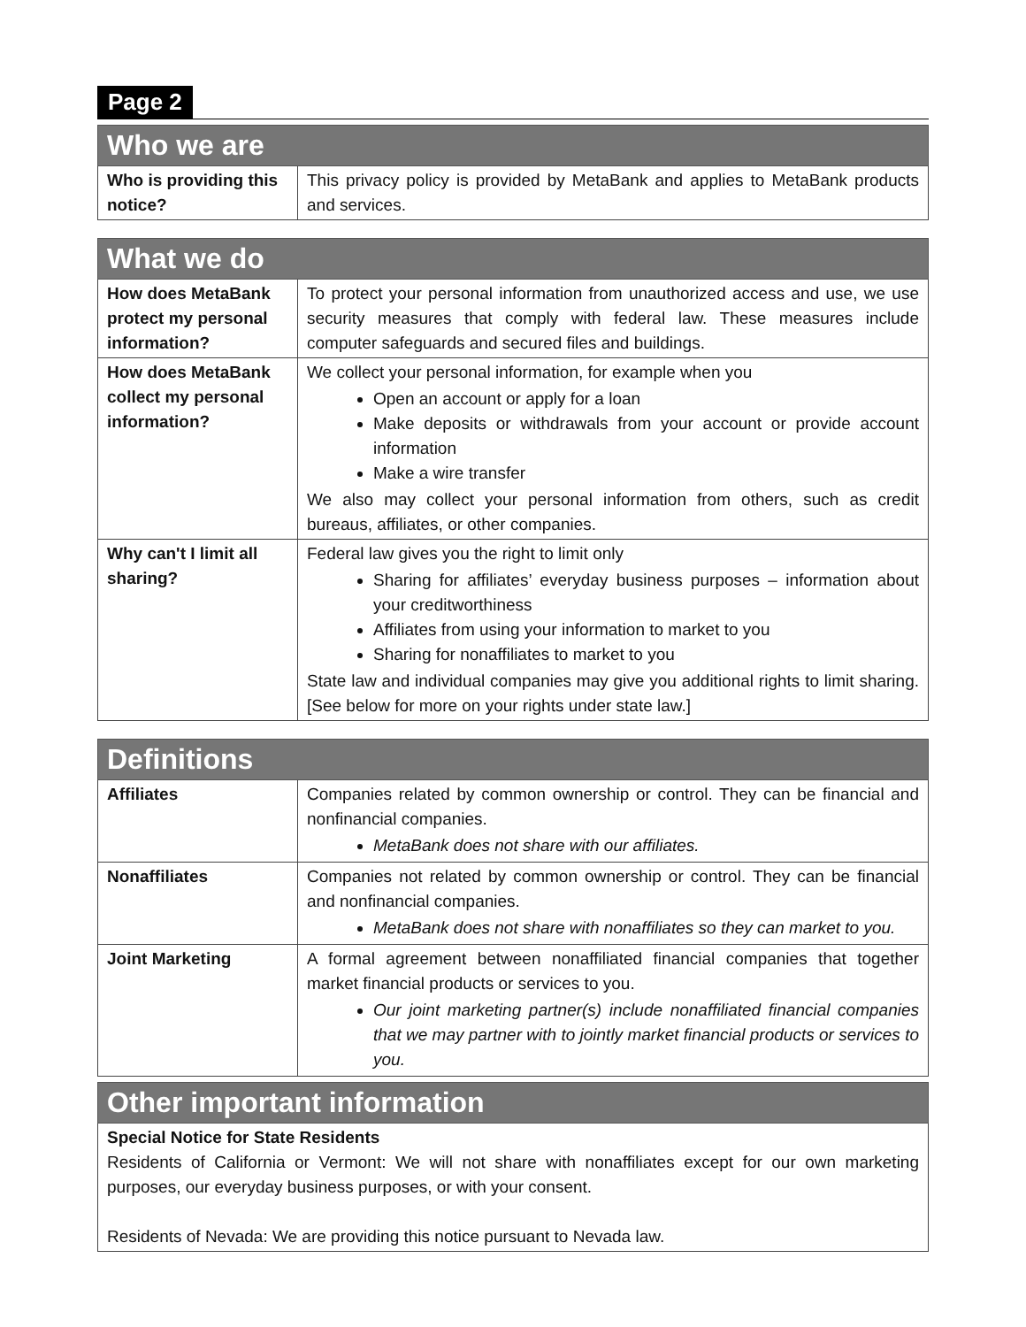Page 2
| Who we are | |
| --- | --- |
| Who is providing this notice? | This privacy policy is provided by MetaBank and applies to MetaBank products and services. |
| What we do | |
| --- | --- |
| How does MetaBank protect my personal information? | To protect your personal information from unauthorized access and use, we use security measures that comply with federal law. These measures include computer safeguards and secured files and buildings. |
| How does MetaBank collect my personal information? | We collect your personal information, for example when you Open an account or apply for a loan Make deposits or withdrawals from your account or provide account information Make a wire transfer We also may collect your personal information from others, such as credit bureaus, affiliates, or other companies. |
| Why can't I limit all sharing? | Federal law gives you the right to limit only Sharing for affiliates’ everyday business purposes – information about your creditworthiness Affiliates from using your information to market to you Sharing for nonaffiliates to market to you State law and individual companies may give you additional rights to limit sharing. [See below for more on your rights under state law.] |
| Definitions | |
| --- | --- |
| Affiliates | Companies related by common ownership or control. They can be financial and nonfinancial companies. MetaBank does not share with our affiliates. |
| Nonaffiliates | Companies not related by common ownership or control. They can be financial and nonfinancial companies. MetaBank does not share with nonaffiliates so they can market to you. |
| Joint Marketing | A formal agreement between nonaffiliated financial companies that together market financial products or services to you. Our joint marketing partner(s) include nonaffiliated financial companies that we may partner with to jointly market financial products or services to you. |
| Other important information |
| --- |
| Special Notice for State Residents Residents of California or Vermont: We will not share with nonaffiliates except for our own marketing purposes, our everyday business purposes, or with your consent. Residents of Nevada: We are providing this notice pursuant to Nevada law. |